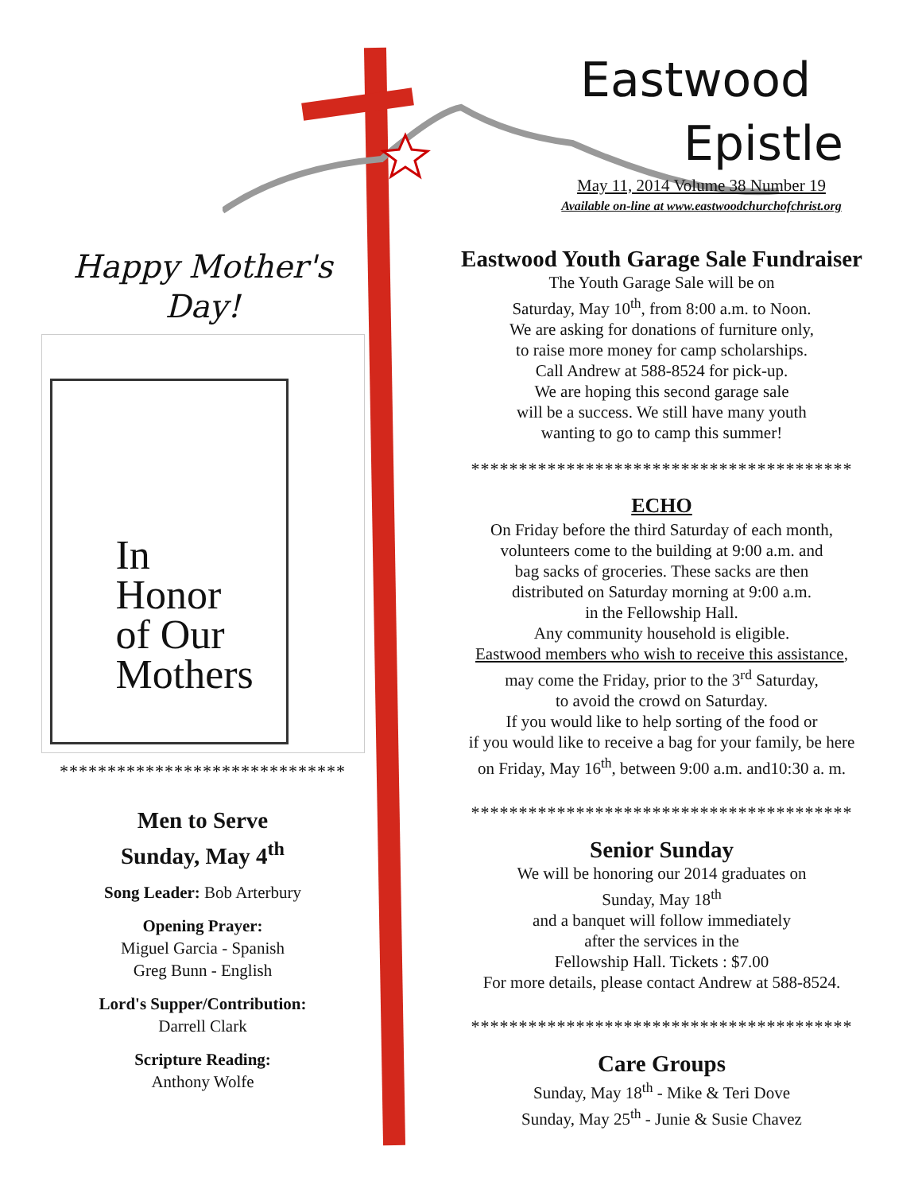Eastwood
Epistle
May 11, 2014 Volume 38 Number 19
Available on-line at www.eastwoodchurchofchrist.org
Eastwood Youth Garage Sale Fundraiser
The Youth Garage Sale will be on
Saturday, May 10<sup>th</sup>, from 8:00 a.m. to Noon.
We are asking for donations of furniture only,
to raise more money for camp scholarships.
Call Andrew at 588-8524 for pick-up.
We are hoping this second garage sale
will be a success. We still have many youth
wanting to go to camp this summer!
****************************************
ECHO
On Friday before the third Saturday of each month,
volunteers come to the building at 9:00 a.m. and
bag sacks of groceries. These sacks are then
distributed on Saturday morning at 9:00 a.m.
in the Fellowship Hall.
Any community household is eligible.
Eastwood members who wish to receive this assistance,
may come the Friday, prior to the 3<sup>rd</sup> Saturday,
to avoid the crowd on Saturday.
If you would like to help sorting of the food or
if you would like to receive a bag for your family, be here
on Friday, May 16<sup>th</sup>, between 9:00 a.m. and10:30 a. m.
****************************************
Senior Sunday
We will be honoring our 2014 graduates on
Sunday, May 18<sup>th</sup>
and a banquet will follow immediately
after the services in the
Fellowship Hall. Tickets : $7.00
For more details, please contact Andrew at 588-8524.
****************************************
Care Groups
Sunday, May 18<sup>th</sup> - Mike & Teri Dove
Sunday, May 25<sup>th</sup> - Junie & Susie Chavez
Happy Mother's
Day!
In
Honor
of Our
Mothers
******************************
Men to Serve
Sunday, May 4<sup>th</sup>
Song Leader: Bob Arterbury
Opening Prayer:
Miguel Garcia - Spanish
Greg Bunn - English
Lord's Supper/Contribution:
Darrell Clark
Scripture Reading:
Anthony Wolfe